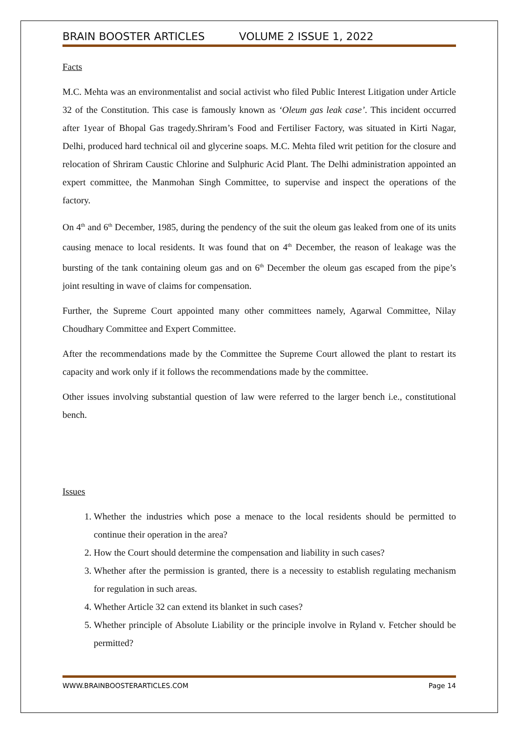BRAIN BOOSTER ARTICLES VOLUME 2 ISSUE 1, 2022
Facts
M.C. Mehta was an environmentalist and social activist who filed Public Interest Litigation under Article 32 of the Constitution. This case is famously known as ‘Oleum gas leak case’. This incident occurred after 1year of Bhopal Gas tragedy.Shriram’s Food and Fertiliser Factory, was situated in Kirti Nagar, Delhi, produced hard technical oil and glycerine soaps. M.C. Mehta filed writ petition for the closure and relocation of Shriram Caustic Chlorine and Sulphuric Acid Plant. The Delhi administration appointed an expert committee, the Manmohan Singh Committee, to supervise and inspect the operations of the factory.
On 4<sup>th</sup> and 6<sup>th</sup> December, 1985, during the pendency of the suit the oleum gas leaked from one of its units causing menace to local residents. It was found that on 4<sup>th</sup> December, the reason of leakage was the bursting of the tank containing oleum gas and on 6<sup>th</sup> December the oleum gas escaped from the pipe’s joint resulting in wave of claims for compensation.
Further, the Supreme Court appointed many other committees namely, Agarwal Committee, Nilay Choudhary Committee and Expert Committee.
After the recommendations made by the Committee the Supreme Court allowed the plant to restart its capacity and work only if it follows the recommendations made by the committee.
Other issues involving substantial question of law were referred to the larger bench i.e., constitutional bench.
Issues
1. Whether the industries which pose a menace to the local residents should be permitted to continue their operation in the area?
2. How the Court should determine the compensation and liability in such cases?
3. Whether after the permission is granted, there is a necessity to establish regulating mechanism for regulation in such areas.
4. Whether Article 32 can extend its blanket in such cases?
5. Whether principle of Absolute Liability or the principle involve in Ryland v. Fetcher should be permitted?
WWW.BRAINBOOSTERARTICLES.COM Page 14